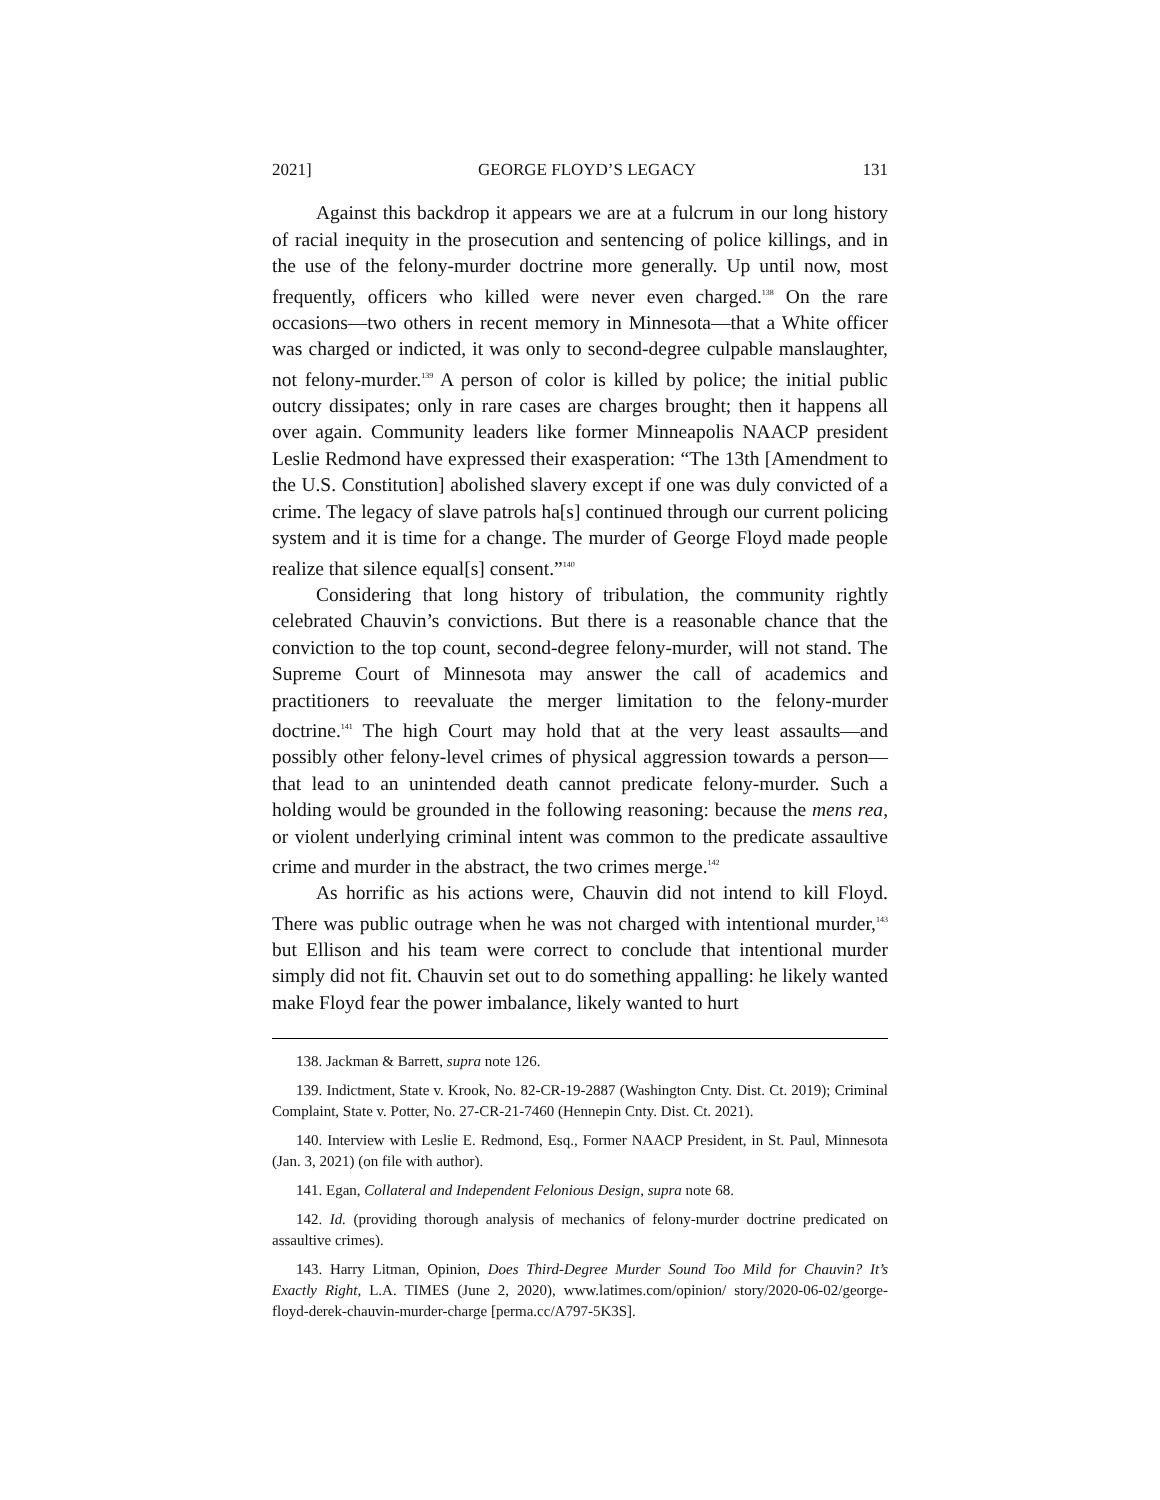2021] GEORGE FLOYD’S LEGACY 131
Against this backdrop it appears we are at a fulcrum in our long history of racial inequity in the prosecution and sentencing of police killings, and in the use of the felony-murder doctrine more generally. Up until now, most frequently, officers who killed were never even charged.<sup>138</sup> On the rare occasions—two others in recent memory in Minnesota—that a White officer was charged or indicted, it was only to second-degree culpable manslaughter, not felony-murder.<sup>139</sup> A person of color is killed by police; the initial public outcry dissipates; only in rare cases are charges brought; then it happens all over again. Community leaders like former Minneapolis NAACP president Leslie Redmond have expressed their exasperation: “The 13th [Amendment to the U.S. Constitution] abolished slavery except if one was duly convicted of a crime. The legacy of slave patrols ha[s] continued through our current policing system and it is time for a change. The murder of George Floyd made people realize that silence equal[s] consent.”<sup>140</sup>
Considering that long history of tribulation, the community rightly celebrated Chauvin’s convictions. But there is a reasonable chance that the conviction to the top count, second-degree felony-murder, will not stand. The Supreme Court of Minnesota may answer the call of academics and practitioners to reevaluate the merger limitation to the felony-murder doctrine.<sup>141</sup> The high Court may hold that at the very least assaults—and possibly other felony-level crimes of physical aggression towards a person—that lead to an unintended death cannot predicate felony-murder. Such a holding would be grounded in the following reasoning: because the mens rea, or violent underlying criminal intent was common to the predicate assaultive crime and murder in the abstract, the two crimes merge.<sup>142</sup>
As horrific as his actions were, Chauvin did not intend to kill Floyd. There was public outrage when he was not charged with intentional murder,<sup>143</sup> but Ellison and his team were correct to conclude that intentional murder simply did not fit. Chauvin set out to do something appalling: he likely wanted make Floyd fear the power imbalance, likely wanted to hurt
138. Jackman & Barrett, supra note 126.
139. Indictment, State v. Krook, No. 82-CR-19-2887 (Washington Cnty. Dist. Ct. 2019); Criminal Complaint, State v. Potter, No. 27-CR-21-7460 (Hennepin Cnty. Dist. Ct. 2021).
140. Interview with Leslie E. Redmond, Esq., Former NAACP President, in St. Paul, Minnesota (Jan. 3, 2021) (on file with author).
141. Egan, Collateral and Independent Felonious Design, supra note 68.
142. Id. (providing thorough analysis of mechanics of felony-murder doctrine predicated on assaultive crimes).
143. Harry Litman, Opinion, Does Third-Degree Murder Sound Too Mild for Chauvin? It’s Exactly Right, L.A. TIMES (June 2, 2020), www.latimes.com/opinion/ story/2020-06-02/george-floyd-derek-chauvin-murder-charge [perma.cc/A797-5K3S].